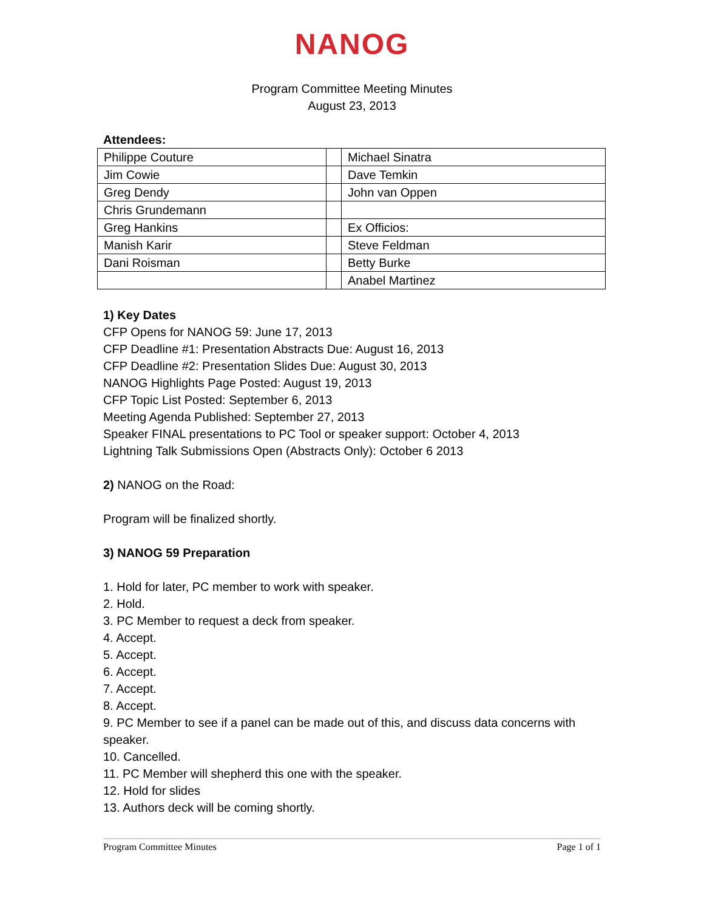NANOG
Program Committee Meeting Minutes
August 23, 2013
Attendees:
| Philippe Couture | | Michael Sinatra |
| Jim Cowie | | Dave Temkin |
| Greg Dendy | | John van Oppen |
| Chris Grundemann | | |
| Greg Hankins | | Ex Officios: |
| Manish Karir | | Steve Feldman |
| Dani Roisman | | Betty Burke |
| | | Anabel Martinez |
1) Key Dates
CFP Opens for NANOG 59: June 17, 2013
CFP Deadline #1: Presentation Abstracts Due: August 16, 2013
CFP Deadline #2: Presentation Slides Due: August 30, 2013
NANOG Highlights Page Posted: August 19, 2013
CFP Topic List Posted: September 6, 2013
Meeting Agenda Published: September 27, 2013
Speaker FINAL presentations to PC Tool or speaker support: October 4, 2013
Lightning Talk Submissions Open (Abstracts Only): October 6 2013
2) NANOG on the Road:
Program will be finalized shortly.
3) NANOG 59 Preparation
1. Hold for later, PC member to work with speaker.
2. Hold.
3. PC Member to request a deck from speaker.
4. Accept.
5. Accept.
6. Accept.
7. Accept.
8. Accept.
9. PC Member to see if a panel can be made out of this, and discuss data concerns with speaker.
10. Cancelled.
11. PC Member will shepherd this one with the speaker.
12. Hold for slides
13. Authors deck will be coming shortly.
Program Committee Minutes Page 1 of 1